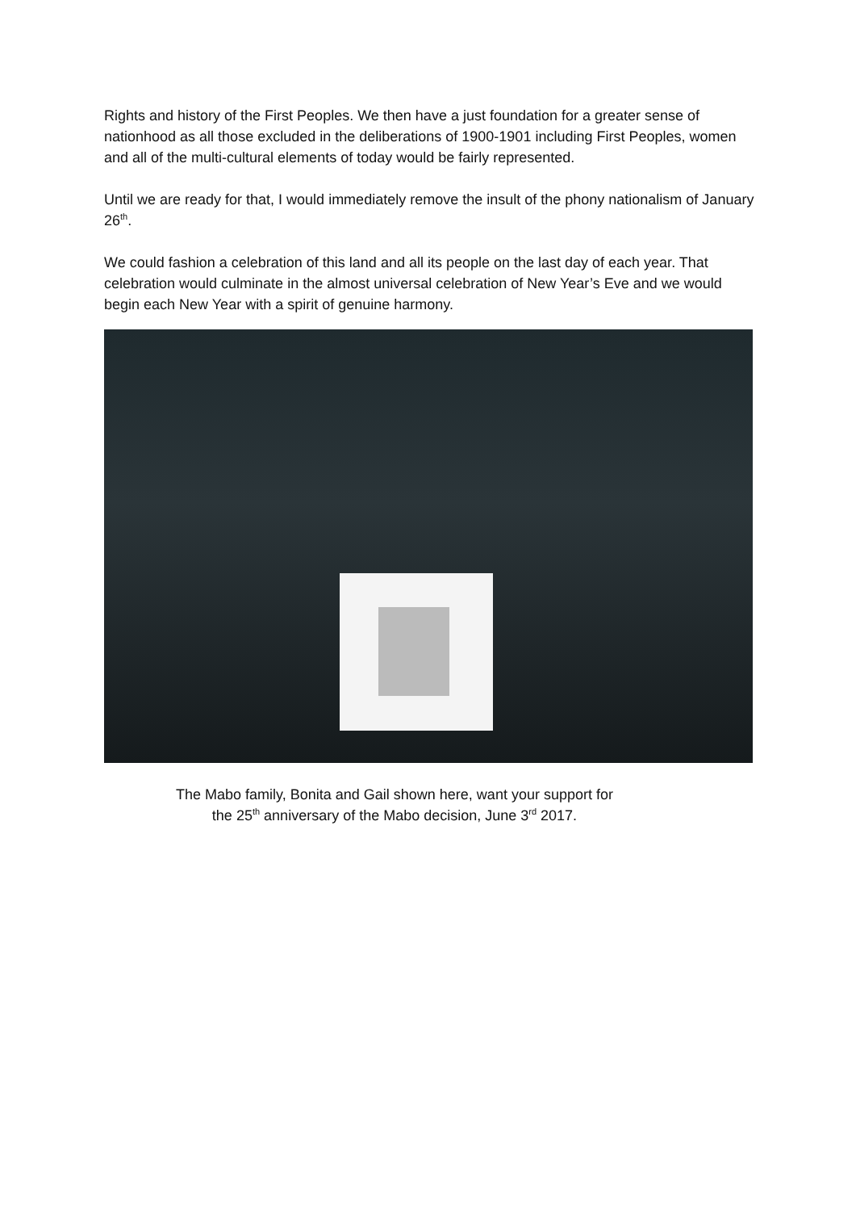Rights and history of the First Peoples. We then have a just foundation for a greater sense of nationhood as all those excluded in the deliberations of 1900-1901 including First Peoples, women and all of the multi-cultural elements of today would be fairly represented.
Until we are ready for that, I would immediately remove the insult of the phony nationalism of January 26<sup>th</sup>.
We could fashion a celebration of this land and all its people on the last day of each year. That celebration would culminate in the almost universal celebration of New Year’s Eve and we would begin each New Year with a spirit of genuine harmony.
The Mabo family, Bonita and Gail shown here, want your support for
the 25<sup>th</sup> anniversary of the Mabo decision, June 3<sup>rd</sup> 2017.